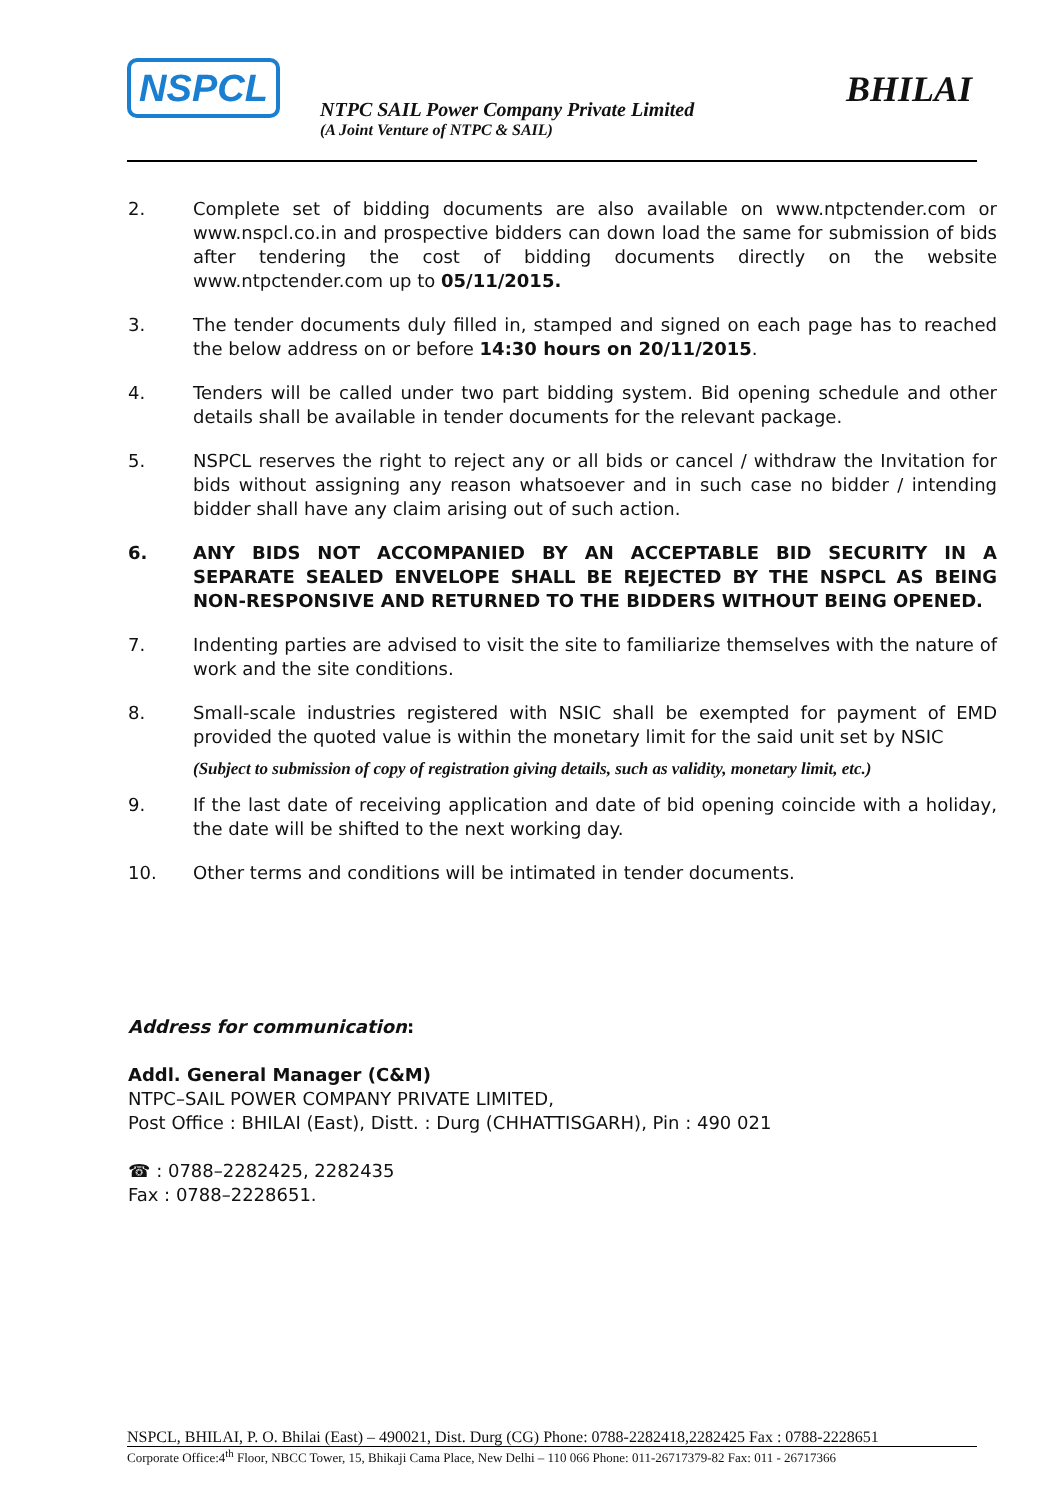NSPCL
NTPC SAIL Power Company Private Limited
(A Joint Venture of NTPC & SAIL)
BHILAI
2. Complete set of bidding documents are also available on www.ntpctender.com or www.nspcl.co.in and prospective bidders can down load the same for submission of bids after tendering the cost of bidding documents directly on the website www.ntpctender.com up to 05/11/2015.
3. The tender documents duly filled in, stamped and signed on each page has to reached the below address on or before 14:30 hours on 20/11/2015.
4. Tenders will be called under two part bidding system. Bid opening schedule and other details shall be available in tender documents for the relevant package.
5. NSPCL reserves the right to reject any or all bids or cancel / withdraw the Invitation for bids without assigning any reason whatsoever and in such case no bidder / intending bidder shall have any claim arising out of such action.
6. ANY BIDS NOT ACCOMPANIED BY AN ACCEPTABLE BID SECURITY IN A SEPARATE SEALED ENVELOPE SHALL BE REJECTED BY THE NSPCL AS BEING NON-RESPONSIVE AND RETURNED TO THE BIDDERS WITHOUT BEING OPENED.
7. Indenting parties are advised to visit the site to familiarize themselves with the nature of work and the site conditions.
8. Small-scale industries registered with NSIC shall be exempted for payment of EMD provided the quoted value is within the monetary limit for the said unit set by NSIC
(Subject to submission of copy of registration giving details, such as validity, monetary limit, etc.)
9. If the last date of receiving application and date of bid opening coincide with a holiday, the date will be shifted to the next working day.
10. Other terms and conditions will be intimated in tender documents.
Address for communication:
Addl. General Manager (C&M)
NTPC–SAIL POWER COMPANY PRIVATE LIMITED,
Post Office : BHILAI (East), Distt. : Durg (CHHATTISGARH), Pin : 490 021
☎ : 0788–2282425, 2282435
Fax : 0788–2228651.
NSPCL, BHILAI, P. O. Bhilai (East) – 490021, Dist. Durg (CG) Phone: 0788-2282418,2282425 Fax : 0788-2228651
Corporate Office:4<sup>th</sup> Floor, NBCC Tower, 15, Bhikaji Cama Place, New Delhi – 110 066 Phone: 011-26717379-82 Fax: 011 - 26717366